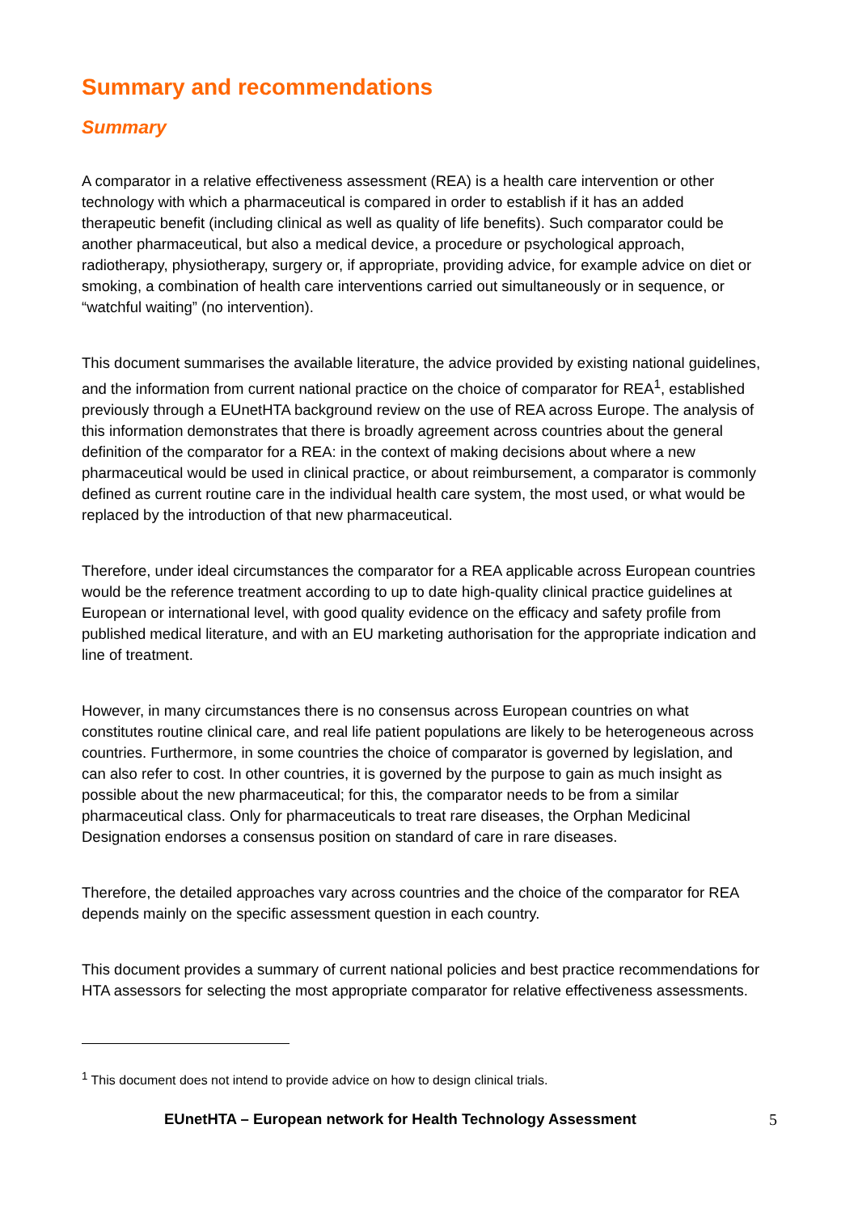Summary and recommendations
Summary
A comparator in a relative effectiveness assessment (REA) is a health care intervention or other technology with which a pharmaceutical is compared in order to establish if it has an added therapeutic benefit (including clinical as well as quality of life benefits). Such comparator could be another pharmaceutical, but also a medical device, a procedure or psychological approach, radiotherapy, physiotherapy, surgery or, if appropriate, providing advice, for example advice on diet or smoking, a combination of health care interventions carried out simultaneously or in sequence, or “watchful waiting” (no intervention).
This document summarises the available literature, the advice provided by existing national guidelines, and the information from current national practice on the choice of comparator for REA<sup>1</sup>, established previously through a EUnetHTA background review on the use of REA across Europe. The analysis of this information demonstrates that there is broadly agreement across countries about the general definition of the comparator for a REA: in the context of making decisions about where a new pharmaceutical would be used in clinical practice, or about reimbursement, a comparator is commonly defined as current routine care in the individual health care system, the most used, or what would be replaced by the introduction of that new pharmaceutical.
Therefore, under ideal circumstances the comparator for a REA applicable across European countries would be the reference treatment according to up to date high-quality clinical practice guidelines at European or international level, with good quality evidence on the efficacy and safety profile from published medical literature, and with an EU marketing authorisation for the appropriate indication and line of treatment.
However, in many circumstances there is no consensus across European countries on what constitutes routine clinical care, and real life patient populations are likely to be heterogeneous across countries. Furthermore, in some countries the choice of comparator is governed by legislation, and can also refer to cost. In other countries, it is governed by the purpose to gain as much insight as possible about the new pharmaceutical; for this, the comparator needs to be from a similar pharmaceutical class. Only for pharmaceuticals to treat rare diseases, the Orphan Medicinal Designation endorses a consensus position on standard of care in rare diseases.
Therefore, the detailed approaches vary across countries and the choice of the comparator for REA depends mainly on the specific assessment question in each country.
This document provides a summary of current national policies and best practice recommendations for HTA assessors for selecting the most appropriate comparator for relative effectiveness assessments.
<sup>1</sup> This document does not intend to provide advice on how to design clinical trials.
EUnetHTA – European network for Health Technology Assessment 5